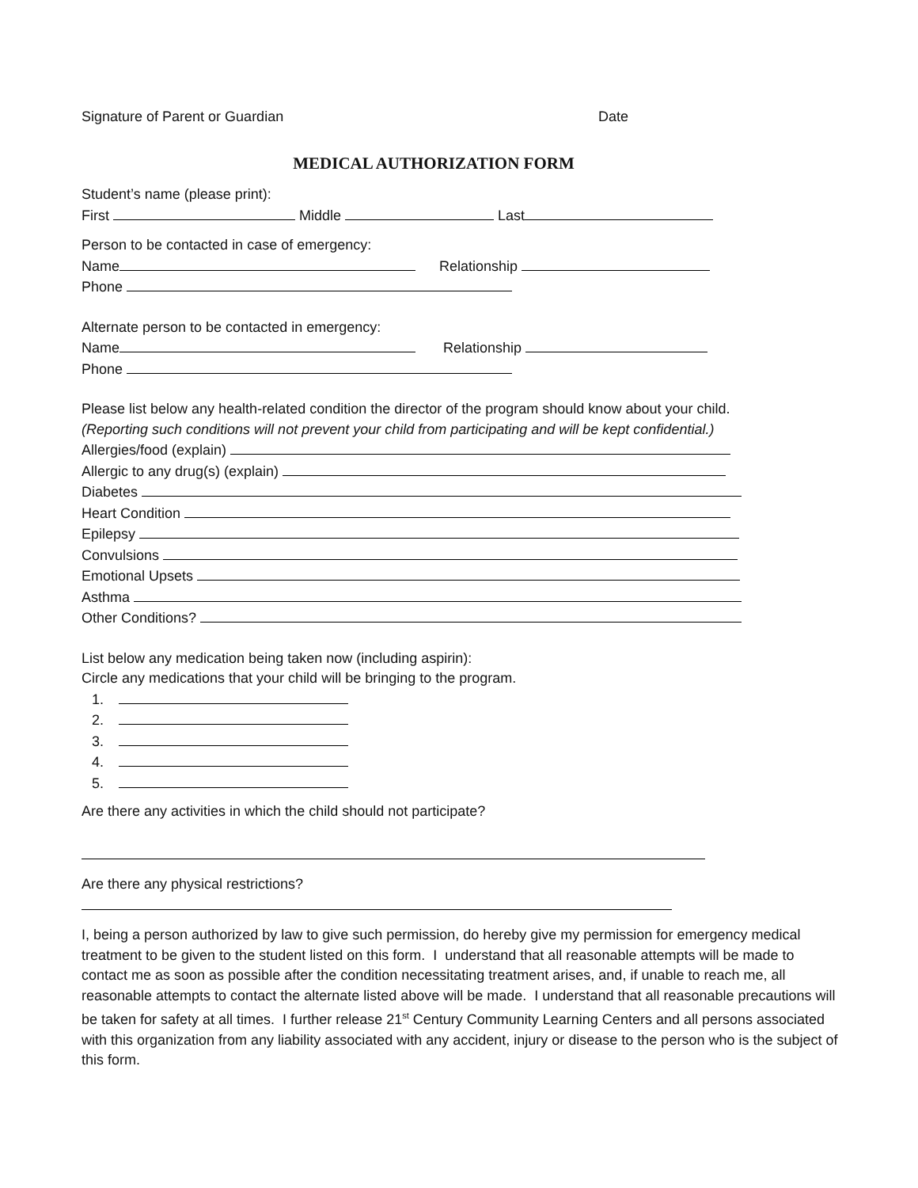Signature of Parent or Guardian Date
MEDICAL AUTHORIZATION FORM
Student’s name (please print):
First Middle Last
Person to be contacted in case of emergency:
Name Relationship
Phone
Alternate person to be contacted in emergency:
Name Relationship
Phone
Please list below any health-related condition the director of the program should know about your child.
(Reporting such conditions will not prevent your child from participating and will be kept confidential.)
Allergies/food (explain)
Allergic to any drug(s) (explain)
Diabetes
Heart Condition
Epilepsy
Convulsions
Emotional Upsets
Asthma
Other Conditions?
List below any medication being taken now (including aspirin):
Circle any medications that your child will be bringing to the program.
Are there any activities in which the child should not participate?
Are there any physical restrictions?
I, being a person authorized by law to give such permission, do hereby give my permission for emergency medical treatment to be given to the student listed on this form. I understand that all reasonable attempts will be made to contact me as soon as possible after the condition necessitating treatment arises, and, if unable to reach me, all reasonable attempts to contact the alternate listed above will be made. I understand that all reasonable precautions will be taken for safety at all times. I further release 21<sup>st</sup> Century Community Learning Centers and all persons associated with this organization from any liability associated with any accident, injury or disease to the person who is the subject of this form.